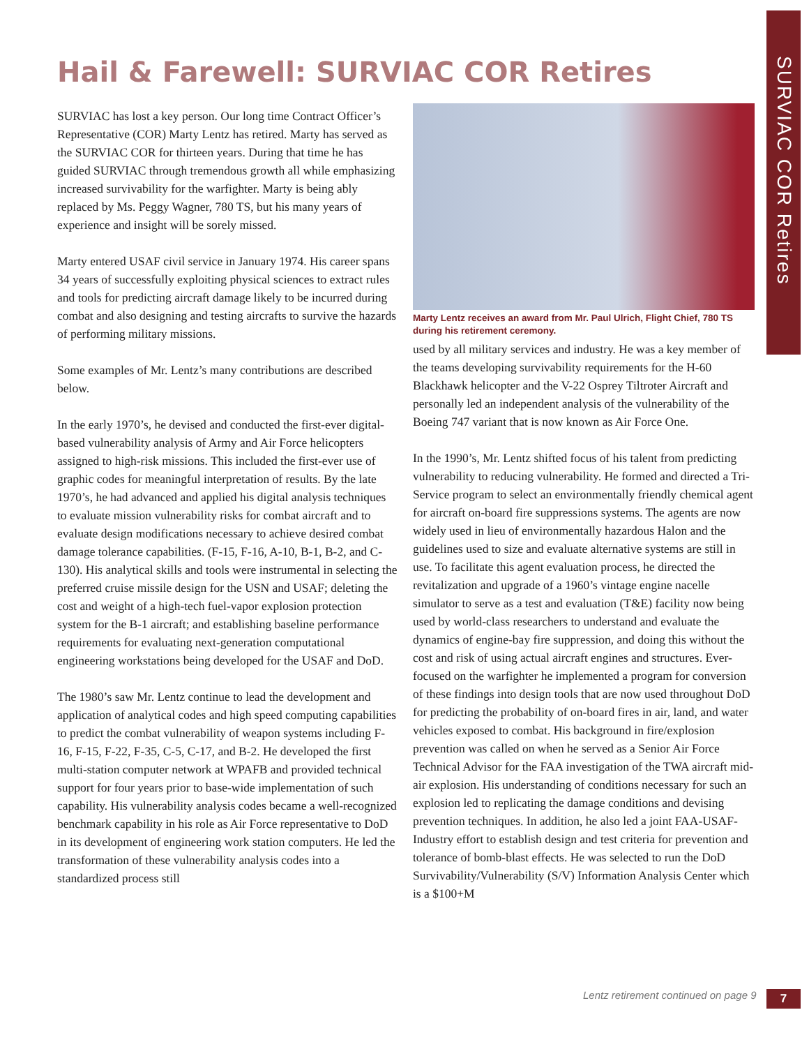SURVIAC COR Retires
Hail & Farewell: SURVIAC COR Retires
SURVIAC has lost a key person. Our long time Contract Officer’s Representative (COR) Marty Lentz has retired. Marty has served as the SURVIAC COR for thirteen years. During that time he has guided SURVIAC through tremendous growth all while emphasizing increased survivability for the warfighter. Marty is being ably replaced by Ms. Peggy Wagner, 780 TS, but his many years of experience and insight will be sorely missed.
Marty entered USAF civil service in January 1974. His career spans 34 years of successfully exploiting physical sciences to extract rules and tools for predicting aircraft damage likely to be incurred during combat and also designing and testing aircrafts to survive the hazards of performing military missions.
Some examples of Mr. Lentz’s many contributions are described below.
In the early 1970’s, he devised and conducted the first-ever digital-based vulnerability analysis of Army and Air Force helicopters assigned to high-risk missions. This included the first-ever use of graphic codes for meaningful interpretation of results. By the late 1970’s, he had advanced and applied his digital analysis techniques to evaluate mission vulnerability risks for combat aircraft and to evaluate design modifications necessary to achieve desired combat damage tolerance capabilities. (F-15, F-16, A-10, B-1, B-2, and C-130). His analytical skills and tools were instrumental in selecting the preferred cruise missile design for the USN and USAF; deleting the cost and weight of a high-tech fuel-vapor explosion protection system for the B-1 aircraft; and establishing baseline performance requirements for evaluating next-generation computational engineering workstations being developed for the USAF and DoD.
The 1980’s saw Mr. Lentz continue to lead the development and application of analytical codes and high speed computing capabilities to predict the combat vulnerability of weapon systems including F-16, F-15, F-22, F-35, C-5, C-17, and B-2. He developed the first multi-station computer network at WPAFB and provided technical support for four years prior to base-wide implementation of such capability. His vulnerability analysis codes became a well-recognized benchmark capability in his role as Air Force representative to DoD in its development of engineering work station computers. He led the transformation of these vulnerability analysis codes into a standardized process still
Marty Lentz receives an award from Mr. Paul Ulrich, Flight Chief, 780 TS during his retirement ceremony.
used by all military services and industry. He was a key member of the teams developing survivability requirements for the H-60 Blackhawk helicopter and the V-22 Osprey Tiltroter Aircraft and personally led an independent analysis of the vulnerability of the Boeing 747 variant that is now known as Air Force One.
In the 1990’s, Mr. Lentz shifted focus of his talent from predicting vulnerability to reducing vulnerability. He formed and directed a Tri-Service program to select an environmentally friendly chemical agent for aircraft on-board fire suppressions systems. The agents are now widely used in lieu of environmentally hazardous Halon and the guidelines used to size and evaluate alternative systems are still in use. To facilitate this agent evaluation process, he directed the revitalization and upgrade of a 1960’s vintage engine nacelle simulator to serve as a test and evaluation (T&E) facility now being used by world-class researchers to understand and evaluate the dynamics of engine-bay fire suppression, and doing this without the cost and risk of using actual aircraft engines and structures. Ever-focused on the warfighter he implemented a program for conversion of these findings into design tools that are now used throughout DoD for predicting the probability of on-board fires in air, land, and water vehicles exposed to combat. His background in fire/explosion prevention was called on when he served as a Senior Air Force Technical Advisor for the FAA investigation of the TWA aircraft mid-air explosion. His understanding of conditions necessary for such an explosion led to replicating the damage conditions and devising prevention techniques. In addition, he also led a joint FAA-USAF-Industry effort to establish design and test criteria for prevention and tolerance of bomb-blast effects. He was selected to run the DoD Survivability/Vulnerability (S/V) Information Analysis Center which is a $100+M
Lentz retirement continued on page 9
7